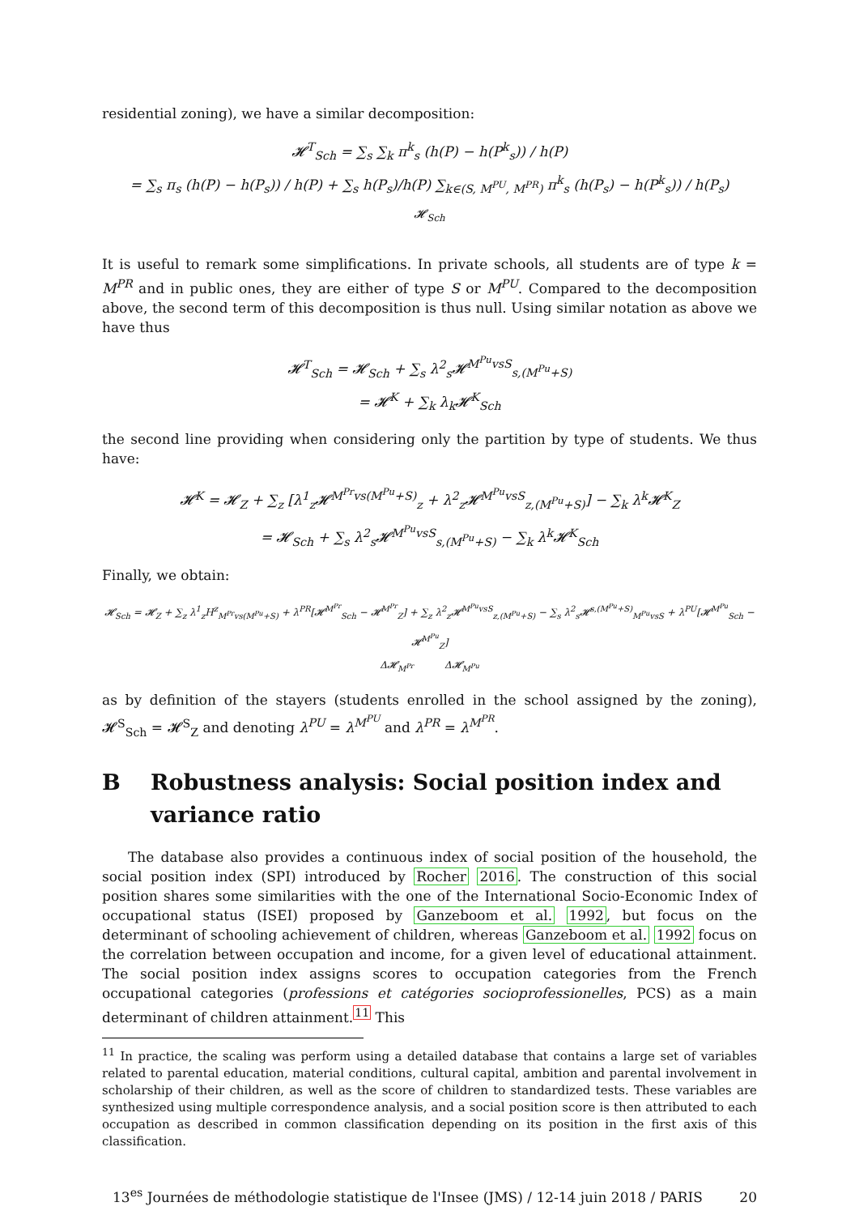residential zoning), we have a similar decomposition:
𝓗<sup>T</sup><sub>Sch</sub> = ∑<sub>s</sub> ∑<sub>k</sub> π<sup>k</sup><sub>s</sub> (h(P) − h(P<sup>k</sup><sub>s</sub>)) / h(P)
= ∑<sub>s</sub> π<sub>s</sub> (h(P) − h(P<sub>s</sub>)) / h(P) + ∑<sub>s</sub> h(P<sub>s</sub>)/h(P) ∑<sub>k∈(S, M<sup>PU</sup>, M<sup>PR</sup>)</sub> π<sup>k</sup><sub>s</sub> (h(P<sub>s</sub>) − h(P<sup>k</sup><sub>s</sub>)) / h(P<sub>s</sub>)
𝓗<sub>Sch</sub>
It is useful to remark some simplifications. In private schools, all students are of type k = M<sup>PR</sup> and in public ones, they are either of type S or M<sup>PU</sup>. Compared to the decomposition above, the second term of this decomposition is thus null. Using similar notation as above we have thus
𝓗<sup>T</sup><sub>Sch</sub> = 𝓗<sub>Sch</sub> + ∑<sub>s</sub> λ<sup>2</sup><sub>s</sub>𝓗<sup>M<sup>Pu</sup>vsS</sup><sub>s,(M<sup>Pu</sup>+S)</sub>
= 𝓗<sup>K</sup> + ∑<sub>k</sub> λ<sub>k</sub>𝓗<sup>K</sup><sub>Sch</sub>
the second line providing when considering only the partition by type of students. We thus have:
𝓗<sup>K</sup> = 𝓗<sub>Z</sub> + ∑<sub>z</sub> [λ<sup>1</sup><sub>z</sub>𝓗<sup>M<sup>Pr</sup>vs(M<sup>Pu</sup>+S)</sup><sub>z</sub> + λ<sup>2</sup><sub>z</sub>𝓗<sup>M<sup>Pu</sup>vsS</sup><sub>z,(M<sup>Pu</sup>+S)</sub>] − ∑<sub>k</sub> λ<sup>k</sup>𝓗<sup>K</sup><sub>Z</sub>
= 𝓗<sub>Sch</sub> + ∑<sub>s</sub> λ<sup>2</sup><sub>s</sub>𝓗<sup>M<sup>Pu</sup>vsS</sup><sub>s,(M<sup>Pu</sup>+S)</sub> − ∑<sub>k</sub> λ<sup>k</sup>𝓗<sup>K</sup><sub>Sch</sub>
Finally, we obtain:
𝓗<sub>Sch</sub> = 𝓗<sub>Z</sub> + ∑<sub>z</sub> λ<sup>1</sup><sub>z</sub>H<sup>z</sup><sub>M<sup>Pr</sup>vs(M<sup>Pu</sup>+S)</sub> + λ<sup>PR</sup>[𝓗<sup>M<sup>Pr</sup></sup><sub>Sch</sub> − 𝓗<sup>M<sup>Pr</sup></sup><sub>Z</sub>] + ∑<sub>z</sub> λ<sup>2</sup><sub>z</sub>𝓗<sup>M<sup>Pu</sup>vsS</sup><sub>z,(M<sup>Pu</sup>+S)</sub> − ∑<sub>s</sub> λ<sup>2</sup><sub>s</sub>𝓗<sup>s,(M<sup>Pu</sup>+S)</sup><sub>M<sup>Pu</sup>vsS</sub> + λ<sup>PU</sup>[𝓗<sup>M<sup>Pu</sup></sup><sub>Sch</sub> − 𝓗<sup>M<sup>Pu</sup></sup><sub>Z</sub>]
Δ𝓗<sub>M<sup>Pr</sup></sub> Δ𝓗<sub>M<sup>Pu</sup></sub>
as by definition of the stayers (students enrolled in the school assigned by the zoning), 𝓗<sup>S</sup><sub>Sch</sub> = 𝓗<sup>S</sup><sub>Z</sub> and denoting λ<sup>PU</sup> = λ<sup>M<sup>PU</sup></sup> and λ<sup>PR</sup> = λ<sup>M<sup>PR</sup></sup>.
B Robustness analysis: Social position index and variance ratio
The database also provides a continuous index of social position of the household, the social position index (SPI) introduced by Rocher 2016. The construction of this social position shares some similarities with the one of the International Socio-Economic Index of occupational status (ISEI) proposed by Ganzeboom et al. 1992, but focus on the determinant of schooling achievement of children, whereas Ganzeboom et al. 1992 focus on the correlation between occupation and income, for a given level of educational attainment. The social position index assigns scores to occupation categories from the French occupational categories (professions et catégories socioprofessionelles, PCS) as a main determinant of children attainment.<sup>11</sup> This
<sup>11</sup> In practice, the scaling was perform using a detailed database that contains a large set of variables related to parental education, material conditions, cultural capital, ambition and parental involvement in scholarship of their children, as well as the score of children to standardized tests. These variables are synthesized using multiple correspondence analysis, and a social position score is then attributed to each occupation as described in common classification depending on its position in the first axis of this classification.
13<sup>es</sup> Journées de méthodologie statistique de l'Insee (JMS) / 12-14 juin 2018 / PARIS 20